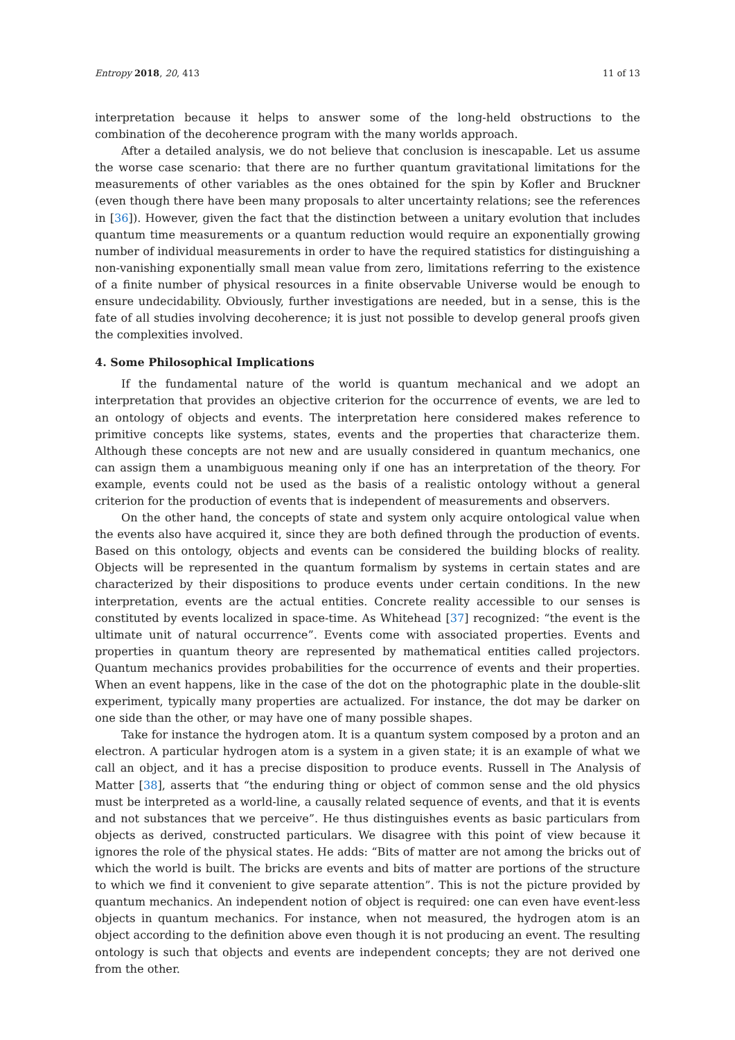Entropy 2018, 20, 413 11 of 13
interpretation because it helps to answer some of the long-held obstructions to the combination of the decoherence program with the many worlds approach.
After a detailed analysis, we do not believe that conclusion is inescapable. Let us assume the worse case scenario: that there are no further quantum gravitational limitations for the measurements of other variables as the ones obtained for the spin by Kofler and Bruckner (even though there have been many proposals to alter uncertainty relations; see the references in [36]). However, given the fact that the distinction between a unitary evolution that includes quantum time measurements or a quantum reduction would require an exponentially growing number of individual measurements in order to have the required statistics for distinguishing a non-vanishing exponentially small mean value from zero, limitations referring to the existence of a finite number of physical resources in a finite observable Universe would be enough to ensure undecidability. Obviously, further investigations are needed, but in a sense, this is the fate of all studies involving decoherence; it is just not possible to develop general proofs given the complexities involved.
4. Some Philosophical Implications
If the fundamental nature of the world is quantum mechanical and we adopt an interpretation that provides an objective criterion for the occurrence of events, we are led to an ontology of objects and events. The interpretation here considered makes reference to primitive concepts like systems, states, events and the properties that characterize them. Although these concepts are not new and are usually considered in quantum mechanics, one can assign them a unambiguous meaning only if one has an interpretation of the theory. For example, events could not be used as the basis of a realistic ontology without a general criterion for the production of events that is independent of measurements and observers.
On the other hand, the concepts of state and system only acquire ontological value when the events also have acquired it, since they are both defined through the production of events. Based on this ontology, objects and events can be considered the building blocks of reality. Objects will be represented in the quantum formalism by systems in certain states and are characterized by their dispositions to produce events under certain conditions. In the new interpretation, events are the actual entities. Concrete reality accessible to our senses is constituted by events localized in space-time. As Whitehead [37] recognized: “the event is the ultimate unit of natural occurrence”. Events come with associated properties. Events and properties in quantum theory are represented by mathematical entities called projectors. Quantum mechanics provides probabilities for the occurrence of events and their properties. When an event happens, like in the case of the dot on the photographic plate in the double-slit experiment, typically many properties are actualized. For instance, the dot may be darker on one side than the other, or may have one of many possible shapes.
Take for instance the hydrogen atom. It is a quantum system composed by a proton and an electron. A particular hydrogen atom is a system in a given state; it is an example of what we call an object, and it has a precise disposition to produce events. Russell in The Analysis of Matter [38], asserts that “the enduring thing or object of common sense and the old physics must be interpreted as a world-line, a causally related sequence of events, and that it is events and not substances that we perceive”. He thus distinguishes events as basic particulars from objects as derived, constructed particulars. We disagree with this point of view because it ignores the role of the physical states. He adds: “Bits of matter are not among the bricks out of which the world is built. The bricks are events and bits of matter are portions of the structure to which we find it convenient to give separate attention”. This is not the picture provided by quantum mechanics. An independent notion of object is required: one can even have event-less objects in quantum mechanics. For instance, when not measured, the hydrogen atom is an object according to the definition above even though it is not producing an event. The resulting ontology is such that objects and events are independent concepts; they are not derived one from the other.